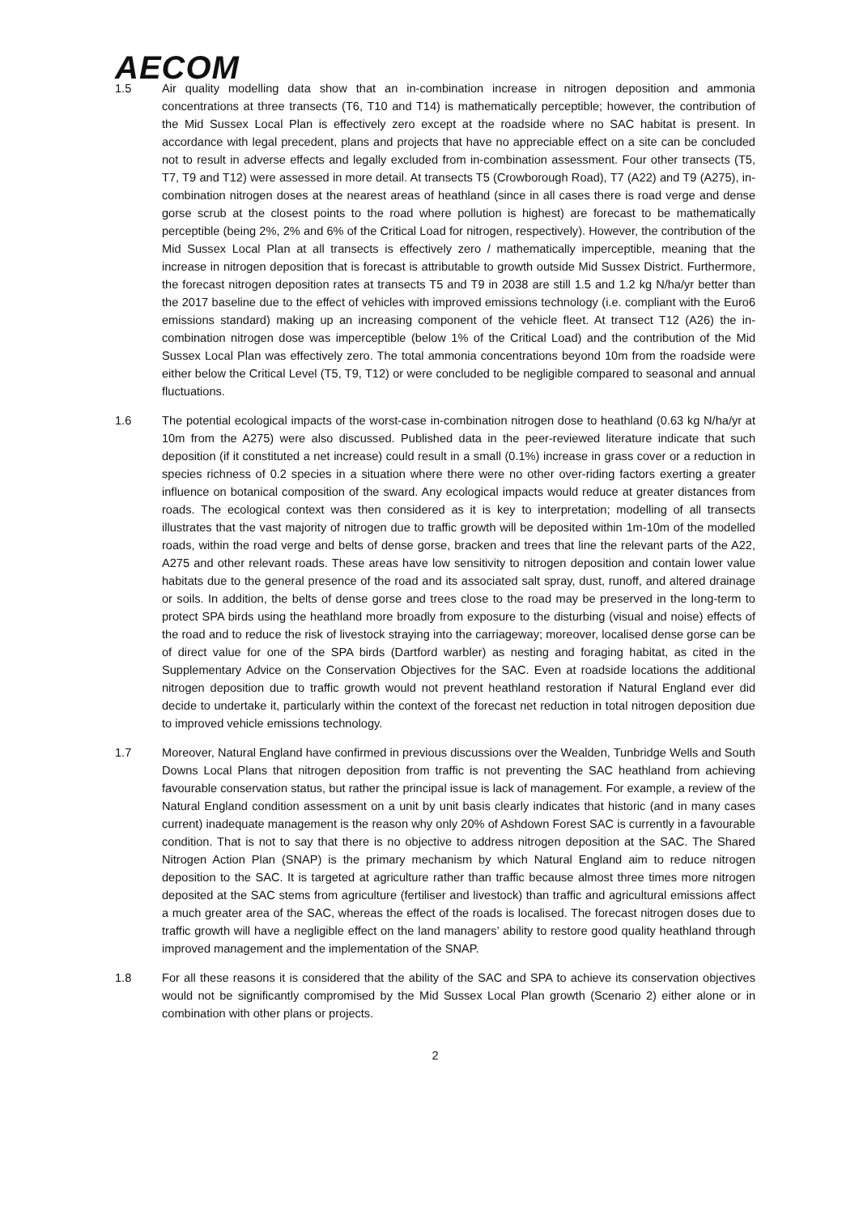AECOM
1.5 Air quality modelling data show that an in-combination increase in nitrogen deposition and ammonia concentrations at three transects (T6, T10 and T14) is mathematically perceptible; however, the contribution of the Mid Sussex Local Plan is effectively zero except at the roadside where no SAC habitat is present. In accordance with legal precedent, plans and projects that have no appreciable effect on a site can be concluded not to result in adverse effects and legally excluded from in-combination assessment. Four other transects (T5, T7, T9 and T12) were assessed in more detail. At transects T5 (Crowborough Road), T7 (A22) and T9 (A275), in-combination nitrogen doses at the nearest areas of heathland (since in all cases there is road verge and dense gorse scrub at the closest points to the road where pollution is highest) are forecast to be mathematically perceptible (being 2%, 2% and 6% of the Critical Load for nitrogen, respectively). However, the contribution of the Mid Sussex Local Plan at all transects is effectively zero / mathematically imperceptible, meaning that the increase in nitrogen deposition that is forecast is attributable to growth outside Mid Sussex District. Furthermore, the forecast nitrogen deposition rates at transects T5 and T9 in 2038 are still 1.5 and 1.2 kg N/ha/yr better than the 2017 baseline due to the effect of vehicles with improved emissions technology (i.e. compliant with the Euro6 emissions standard) making up an increasing component of the vehicle fleet. At transect T12 (A26) the in-combination nitrogen dose was imperceptible (below 1% of the Critical Load) and the contribution of the Mid Sussex Local Plan was effectively zero. The total ammonia concentrations beyond 10m from the roadside were either below the Critical Level (T5, T9, T12) or were concluded to be negligible compared to seasonal and annual fluctuations.
1.6 The potential ecological impacts of the worst-case in-combination nitrogen dose to heathland (0.63 kg N/ha/yr at 10m from the A275) were also discussed. Published data in the peer-reviewed literature indicate that such deposition (if it constituted a net increase) could result in a small (0.1%) increase in grass cover or a reduction in species richness of 0.2 species in a situation where there were no other over-riding factors exerting a greater influence on botanical composition of the sward. Any ecological impacts would reduce at greater distances from roads. The ecological context was then considered as it is key to interpretation; modelling of all transects illustrates that the vast majority of nitrogen due to traffic growth will be deposited within 1m-10m of the modelled roads, within the road verge and belts of dense gorse, bracken and trees that line the relevant parts of the A22, A275 and other relevant roads. These areas have low sensitivity to nitrogen deposition and contain lower value habitats due to the general presence of the road and its associated salt spray, dust, runoff, and altered drainage or soils. In addition, the belts of dense gorse and trees close to the road may be preserved in the long-term to protect SPA birds using the heathland more broadly from exposure to the disturbing (visual and noise) effects of the road and to reduce the risk of livestock straying into the carriageway; moreover, localised dense gorse can be of direct value for one of the SPA birds (Dartford warbler) as nesting and foraging habitat, as cited in the Supplementary Advice on the Conservation Objectives for the SAC. Even at roadside locations the additional nitrogen deposition due to traffic growth would not prevent heathland restoration if Natural England ever did decide to undertake it, particularly within the context of the forecast net reduction in total nitrogen deposition due to improved vehicle emissions technology.
1.7 Moreover, Natural England have confirmed in previous discussions over the Wealden, Tunbridge Wells and South Downs Local Plans that nitrogen deposition from traffic is not preventing the SAC heathland from achieving favourable conservation status, but rather the principal issue is lack of management. For example, a review of the Natural England condition assessment on a unit by unit basis clearly indicates that historic (and in many cases current) inadequate management is the reason why only 20% of Ashdown Forest SAC is currently in a favourable condition. That is not to say that there is no objective to address nitrogen deposition at the SAC. The Shared Nitrogen Action Plan (SNAP) is the primary mechanism by which Natural England aim to reduce nitrogen deposition to the SAC. It is targeted at agriculture rather than traffic because almost three times more nitrogen deposited at the SAC stems from agriculture (fertiliser and livestock) than traffic and agricultural emissions affect a much greater area of the SAC, whereas the effect of the roads is localised. The forecast nitrogen doses due to traffic growth will have a negligible effect on the land managers’ ability to restore good quality heathland through improved management and the implementation of the SNAP.
1.8 For all these reasons it is considered that the ability of the SAC and SPA to achieve its conservation objectives would not be significantly compromised by the Mid Sussex Local Plan growth (Scenario 2) either alone or in combination with other plans or projects.
2